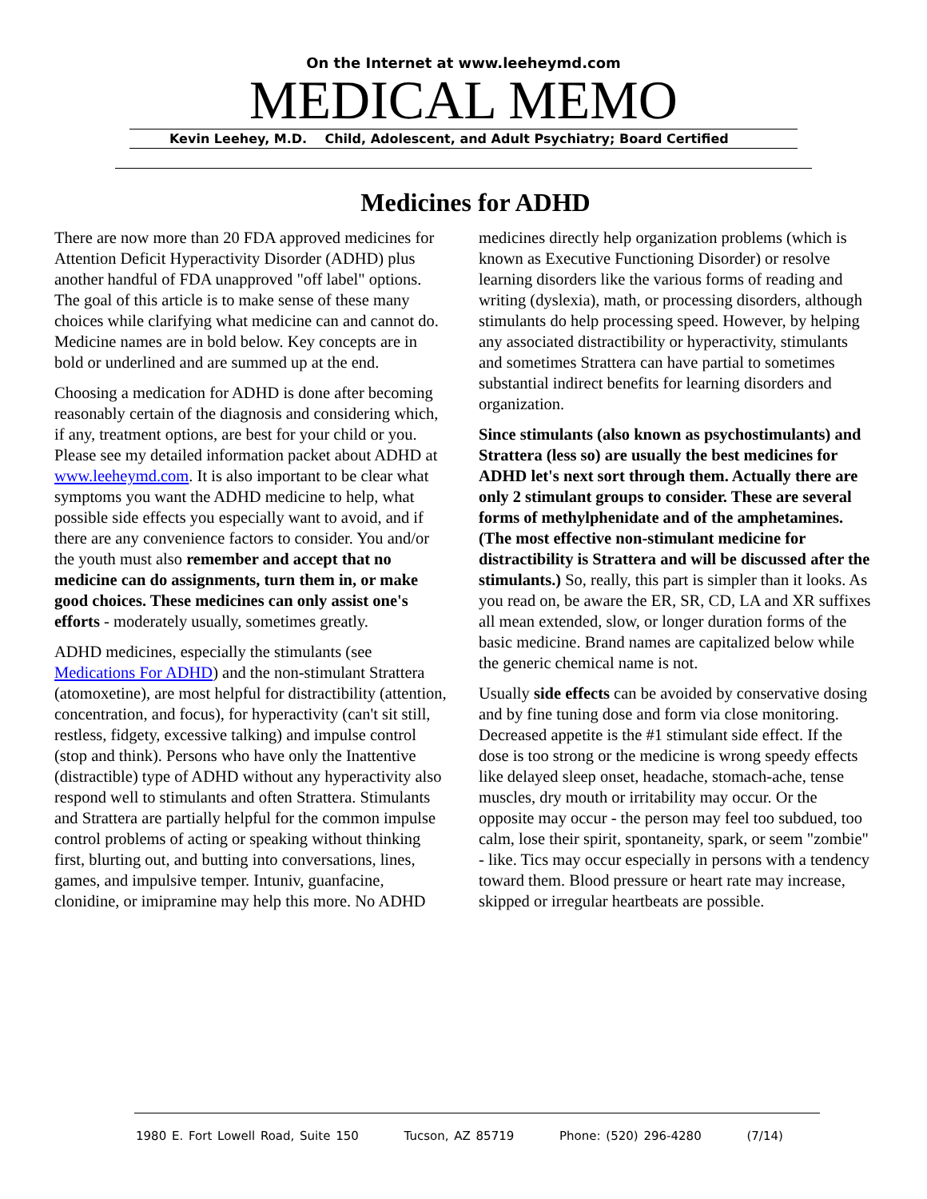On the Internet at www.leeheymd.com
MEDICAL MEMO
Kevin Leehey, M.D. Child, Adolescent, and Adult Psychiatry; Board Certified
Medicines for ADHD
There are now more than 20 FDA approved medicines for Attention Deficit Hyperactivity Disorder (ADHD) plus another handful of FDA unapproved "off label" options. The goal of this article is to make sense of these many choices while clarifying what medicine can and cannot do. Medicine names are in bold below. Key concepts are in bold or underlined and are summed up at the end.
Choosing a medication for ADHD is done after becoming reasonably certain of the diagnosis and considering which, if any, treatment options, are best for your child or you. Please see my detailed information packet about ADHD at www.leeheymd.com. It is also important to be clear what symptoms you want the ADHD medicine to help, what possible side effects you especially want to avoid, and if there are any convenience factors to consider. You and/or the youth must also remember and accept that no medicine can do assignments, turn them in, or make good choices. These medicines can only assist one's efforts - moderately usually, sometimes greatly.
ADHD medicines, especially the stimulants (see Medications For ADHD) and the non-stimulant Strattera (atomoxetine), are most helpful for distractibility (attention, concentration, and focus), for hyperactivity (can't sit still, restless, fidgety, excessive talking) and impulse control (stop and think). Persons who have only the Inattentive (distractible) type of ADHD without any hyperactivity also respond well to stimulants and often Strattera. Stimulants and Strattera are partially helpful for the common impulse control problems of acting or speaking without thinking first, blurting out, and butting into conversations, lines, games, and impulsive temper. Intuniv, guanfacine, clonidine, or imipramine may help this more. No ADHD
medicines directly help organization problems (which is known as Executive Functioning Disorder) or resolve learning disorders like the various forms of reading and writing (dyslexia), math, or processing disorders, although stimulants do help processing speed. However, by helping any associated distractibility or hyperactivity, stimulants and sometimes Strattera can have partial to sometimes substantial indirect benefits for learning disorders and organization.
Since stimulants (also known as psychostimulants) and Strattera (less so) are usually the best medicines for ADHD let's next sort through them. Actually there are only 2 stimulant groups to consider. These are several forms of methylphenidate and of the amphetamines. (The most effective non-stimulant medicine for distractibility is Strattera and will be discussed after the stimulants.) So, really, this part is simpler than it looks. As you read on, be aware the ER, SR, CD, LA and XR suffixes all mean extended, slow, or longer duration forms of the basic medicine. Brand names are capitalized below while the generic chemical name is not.
Usually side effects can be avoided by conservative dosing and by fine tuning dose and form via close monitoring. Decreased appetite is the #1 stimulant side effect. If the dose is too strong or the medicine is wrong speedy effects like delayed sleep onset, headache, stomach-ache, tense muscles, dry mouth or irritability may occur. Or the opposite may occur - the person may feel too subdued, too calm, lose their spirit, spontaneity, spark, or seem "zombie" - like. Tics may occur especially in persons with a tendency toward them. Blood pressure or heart rate may increase, skipped or irregular heartbeats are possible.
1980 E. Fort Lowell Road, Suite 150 Tucson, AZ 85719 Phone: (520) 296-4280 (7/14)